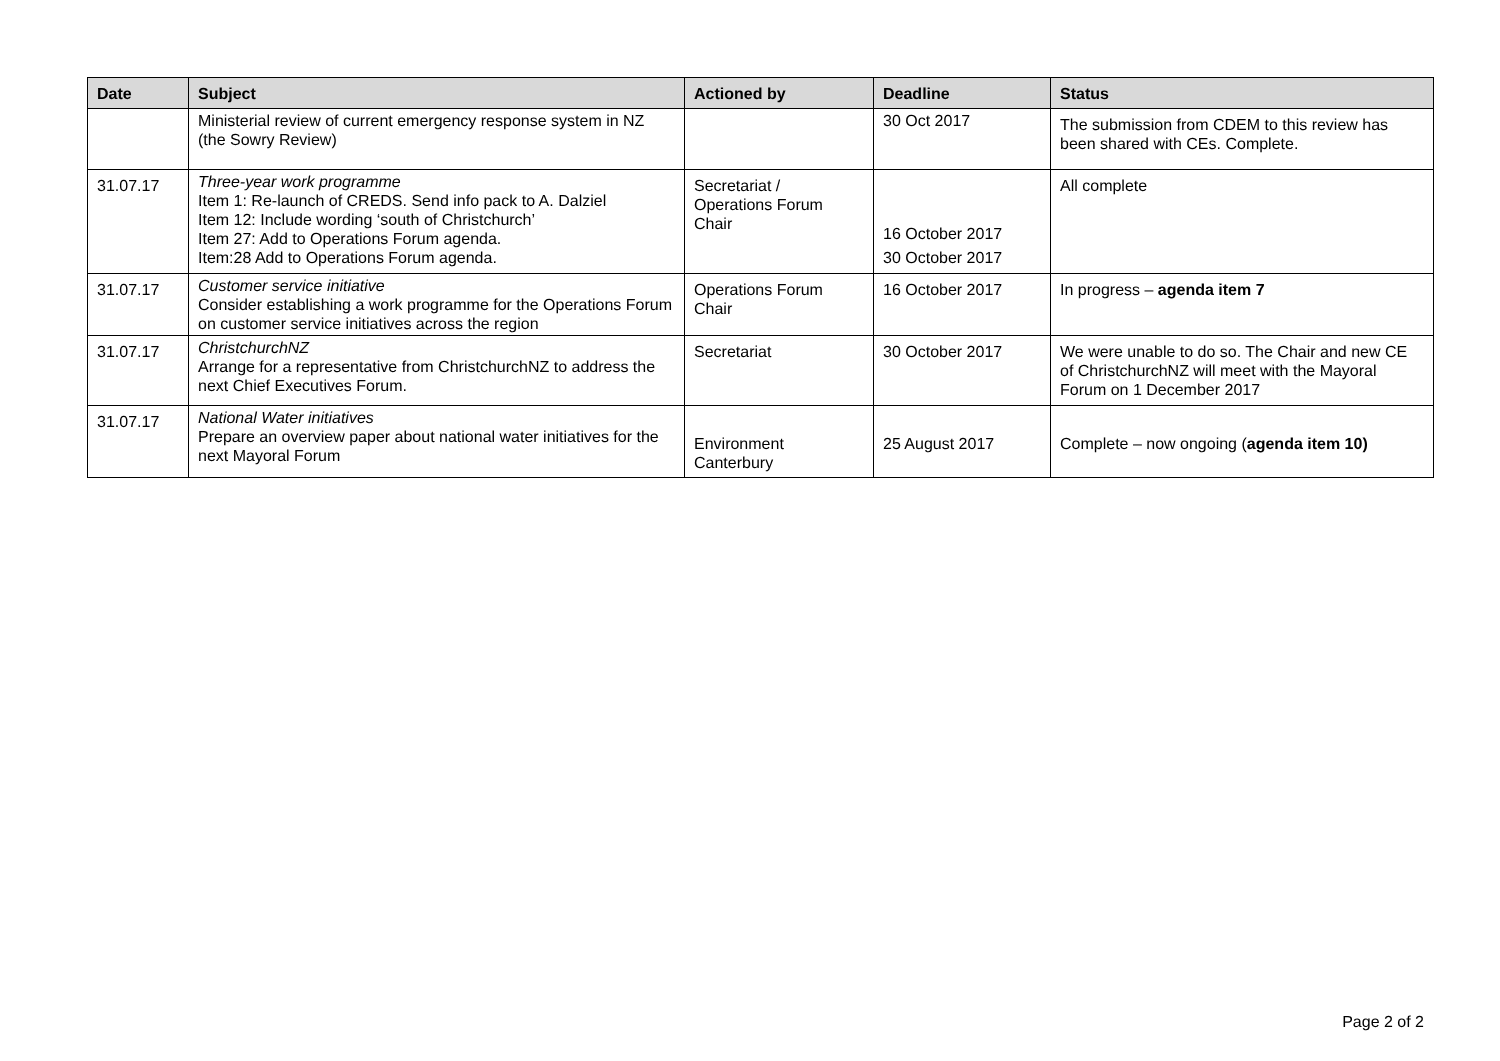| Date | Subject | Actioned by | Deadline | Status |
| --- | --- | --- | --- | --- |
| | Ministerial review of current emergency response system in NZ (the Sowry Review) | | 30 Oct 2017 | The submission from CDEM to this review has been shared with CEs. Complete. |
| 31.07.17 | Three-year work programme Item 1: Re-launch of CREDS. Send info pack to A. Dalziel Item 12: Include wording ‘south of Christchurch’ Item 27: Add to Operations Forum agenda. Item:28 Add to Operations Forum agenda. | Secretariat / Operations Forum Chair | 16 October 2017 30 October 2017 | All complete |
| 31.07.17 | Customer service initiative Consider establishing a work programme for the Operations Forum on customer service initiatives across the region | Operations Forum Chair | 16 October 2017 | In progress – agenda item 7 |
| 31.07.17 | ChristchurchNZ Arrange for a representative from ChristchurchNZ to address the next Chief Executives Forum. | Secretariat | 30 October 2017 | We were unable to do so. The Chair and new CE of ChristchurchNZ will meet with the Mayoral Forum on 1 December 2017 |
| 31.07.17 | National Water initiatives Prepare an overview paper about national water initiatives for the next Mayoral Forum | Environment Canterbury | 25 August 2017 | Complete – now ongoing ( agenda item 10) |
Page 2 of 2